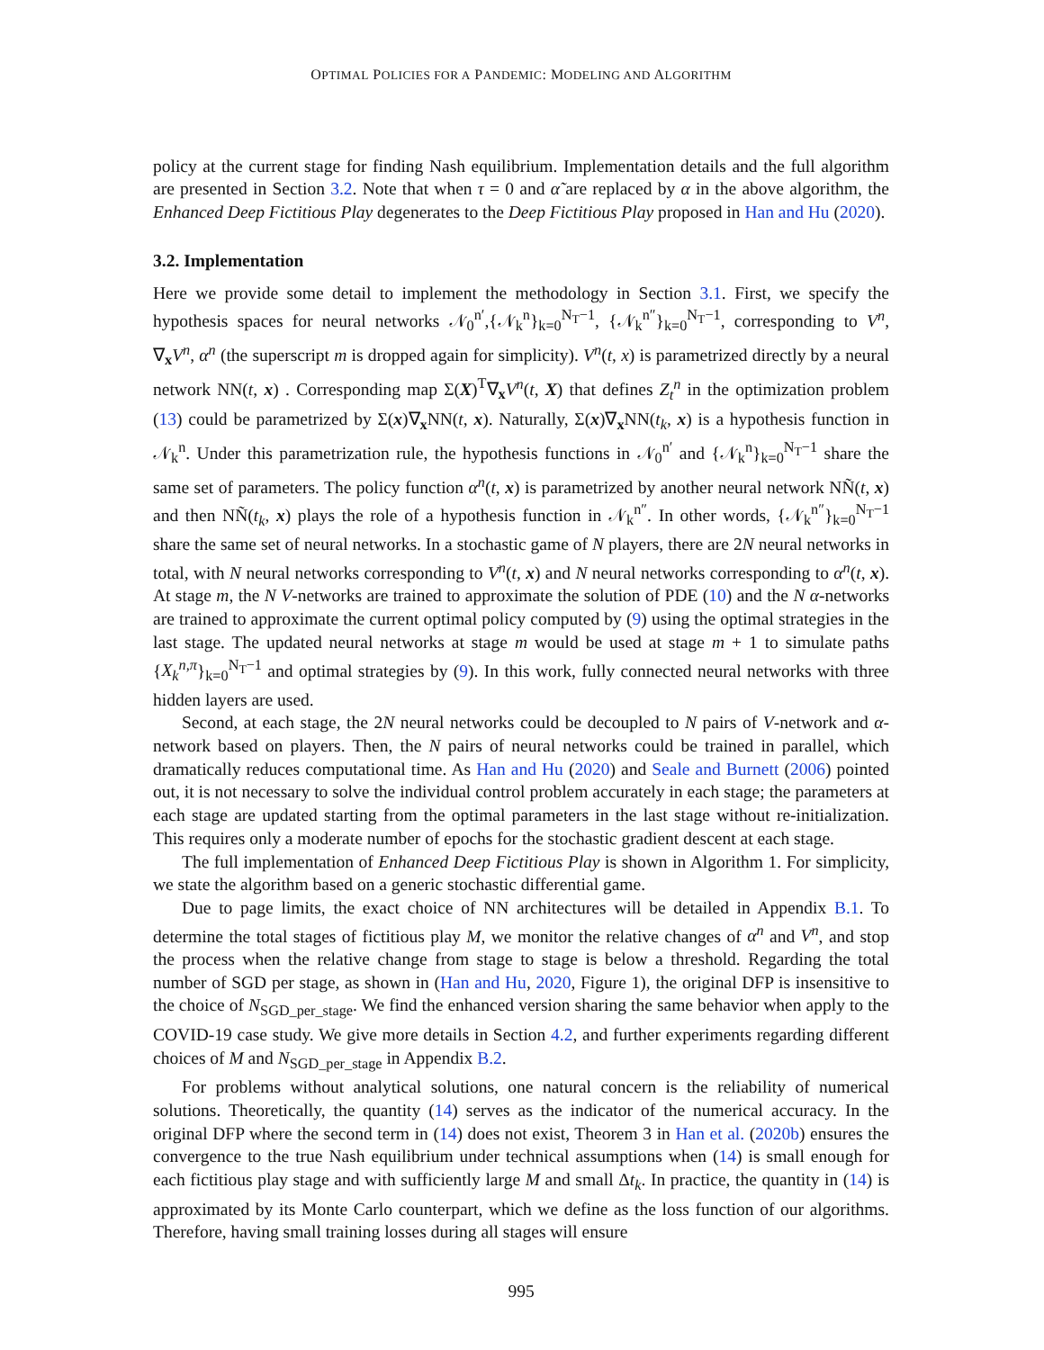OPTIMAL POLICIES FOR A PANDEMIC: MODELING AND ALGORITHM
policy at the current stage for finding Nash equilibrium. Implementation details and the full algorithm are presented in Section 3.2. Note that when τ = 0 and α̃ are replaced by α in the above algorithm, the Enhanced Deep Fictitious Play degenerates to the Deep Fictitious Play proposed in Han and Hu (2020).
3.2. Implementation
Here we provide some detail to implement the methodology in Section 3.1. First, we specify the hypothesis spaces for neural networks 𝒩<sub>0</sub><sup>n′</sup>,{𝒩<sub>k</sub><sup>n</sup>}<sub>k=0</sub><sup>N<sub>T</sub>−1</sup>, {𝒩<sub>k</sub><sup>n″</sup>}<sub>k=0</sub><sup>N<sub>T</sub>−1</sup>, corresponding to V<sup>n</sup>, ∇<sub>x</sub>V<sup>n</sup>, α<sup>n</sup> (the superscript m is dropped again for simplicity). V<sup>n</sup>(t, x) is parametrized directly by a neural network NN(t, x) . Corresponding map Σ(X)<sup>T</sup>∇<sub>x</sub>V<sup>n</sup>(t, X) that defines Z<sub>t</sub><sup>n</sup> in the optimization problem (13) could be parametrized by Σ(x)∇<sub>x</sub>NN(t, x). Naturally, Σ(x)∇<sub>x</sub>NN(t<sub>k</sub>, x) is a hypothesis function in 𝒩<sub>k</sub><sup>n</sup>. Under this parametrization rule, the hypothesis functions in 𝒩<sub>0</sub><sup>n′</sup> and {𝒩<sub>k</sub><sup>n</sup>}<sub>k=0</sub><sup>N<sub>T</sub>−1</sup> share the same set of parameters. The policy function α<sup>n</sup>(t, x) is parametrized by another neural network NÑ(t, x) and then NÑ(t<sub>k</sub>, x) plays the role of a hypothesis function in 𝒩<sub>k</sub><sup>n″</sup>. In other words, {𝒩<sub>k</sub><sup>n″</sup>}<sub>k=0</sub><sup>N<sub>T</sub>−1</sup> share the same set of neural networks. In a stochastic game of N players, there are 2N neural networks in total, with N neural networks corresponding to V<sup>n</sup>(t, x) and N neural networks corresponding to α<sup>n</sup>(t, x). At stage m, the N V-networks are trained to approximate the solution of PDE (10) and the N α-networks are trained to approximate the current optimal policy computed by (9) using the optimal strategies in the last stage. The updated neural networks at stage m would be used at stage m + 1 to simulate paths {X<sub>k</sub><sup>n,π</sup>}<sub>k=0</sub><sup>N<sub>T</sub>−1</sup> and optimal strategies by (9). In this work, fully connected neural networks with three hidden layers are used.
Second, at each stage, the 2N neural networks could be decoupled to N pairs of V-network and α-network based on players. Then, the N pairs of neural networks could be trained in parallel, which dramatically reduces computational time. As Han and Hu (2020) and Seale and Burnett (2006) pointed out, it is not necessary to solve the individual control problem accurately in each stage; the parameters at each stage are updated starting from the optimal parameters in the last stage without re-initialization. This requires only a moderate number of epochs for the stochastic gradient descent at each stage.
The full implementation of Enhanced Deep Fictitious Play is shown in Algorithm 1. For simplicity, we state the algorithm based on a generic stochastic differential game.
Due to page limits, the exact choice of NN architectures will be detailed in Appendix B.1. To determine the total stages of fictitious play M, we monitor the relative changes of α<sup>n</sup> and V<sup>n</sup>, and stop the process when the relative change from stage to stage is below a threshold. Regarding the total number of SGD per stage, as shown in (Han and Hu, 2020, Figure 1), the original DFP is insensitive to the choice of N<sub>SGD_per_stage</sub>. We find the enhanced version sharing the same behavior when apply to the COVID-19 case study. We give more details in Section 4.2, and further experiments regarding different choices of M and N<sub>SGD_per_stage</sub> in Appendix B.2.
For problems without analytical solutions, one natural concern is the reliability of numerical solutions. Theoretically, the quantity (14) serves as the indicator of the numerical accuracy. In the original DFP where the second term in (14) does not exist, Theorem 3 in Han et al. (2020b) ensures the convergence to the true Nash equilibrium under technical assumptions when (14) is small enough for each fictitious play stage and with sufficiently large M and small Δt<sub>k</sub>. In practice, the quantity in (14) is approximated by its Monte Carlo counterpart, which we define as the loss function of our algorithms. Therefore, having small training losses during all stages will ensure
995